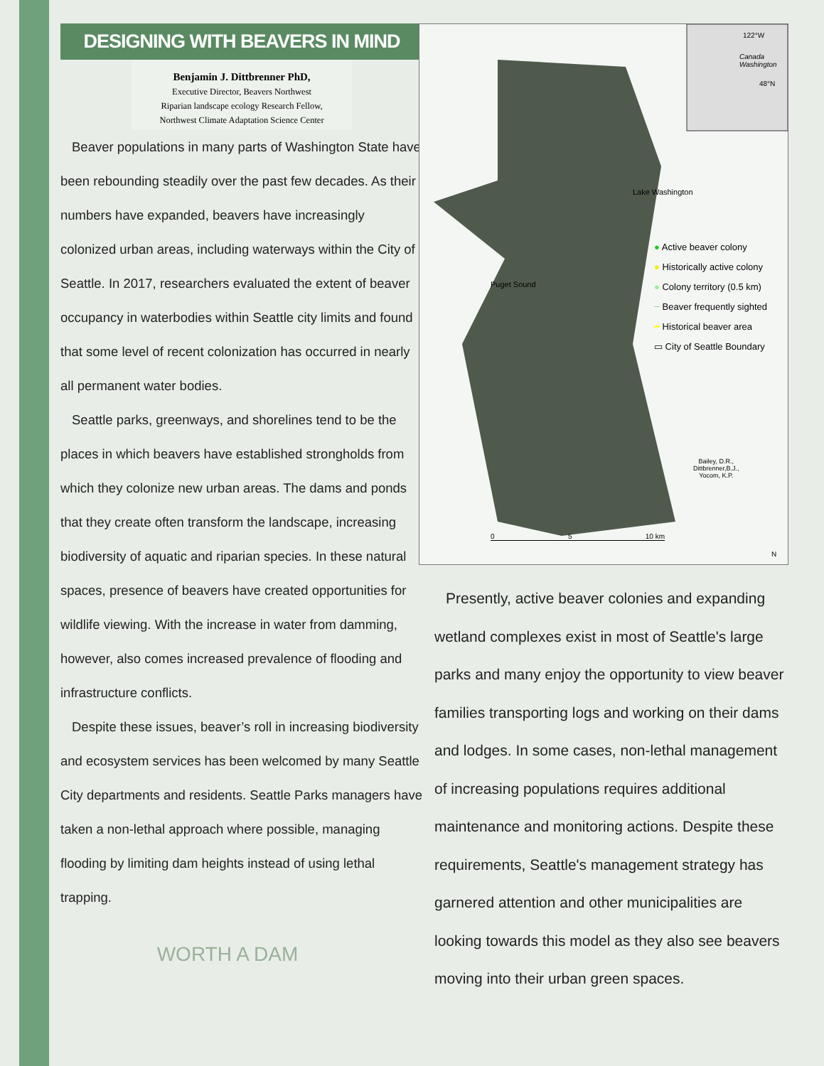DESIGNING WITH BEAVERS IN MIND
Benjamin J. Dittbrenner PhD,
Executive Director, Beavers Northwest
Riparian landscape ecology Research Fellow,
Northwest Climate Adaptation Science Center
Beaver populations in many parts of Washington State have been rebounding steadily over the past few decades. As their numbers have expanded, beavers have increasingly colonized urban areas, including waterways within the City of Seattle. In 2017, researchers evaluated the extent of beaver occupancy in waterbodies within Seattle city limits and found that some level of recent colonization has occurred in nearly all permanent water bodies.
Seattle parks, greenways, and shorelines tend to be the places in which beavers have established strongholds from which they colonize new urban areas. The dams and ponds that they create often transform the landscape, increasing biodiversity of aquatic and riparian species. In these natural spaces, presence of beavers have created opportunities for wildlife viewing. With the increase in water from damming, however, also comes increased prevalence of flooding and infrastructure conflicts.
Despite these issues, beaver’s roll in increasing biodiversity and ecosystem services has been welcomed by many Seattle City departments and residents. Seattle Parks managers have taken a non-lethal approach where possible, managing flooding by limiting dam heights instead of using lethal trapping.
WORTH A DAM
122°W
Canada
Washington
48°N
Lake Washington
Puget Sound
● Active beaver colony
● Historically active colony
● Colony territory (0.5 km)
┈ Beaver frequently sighted
━ Historical beaver area
▭ City of Seattle Boundary
Bailey, D.R.,
Dittbrenner,B.J.,
Yocom, K.P.
0 5 10 km
N
Presently, active beaver colonies and expanding wetland complexes exist in most of Seattle's large parks and many enjoy the opportunity to view beaver families transporting logs and working on their dams and lodges. In some cases, non-lethal management of increasing populations requires additional maintenance and monitoring actions. Despite these requirements, Seattle's management strategy has garnered attention and other municipalities are looking towards this model as they also see beavers moving into their urban green spaces.